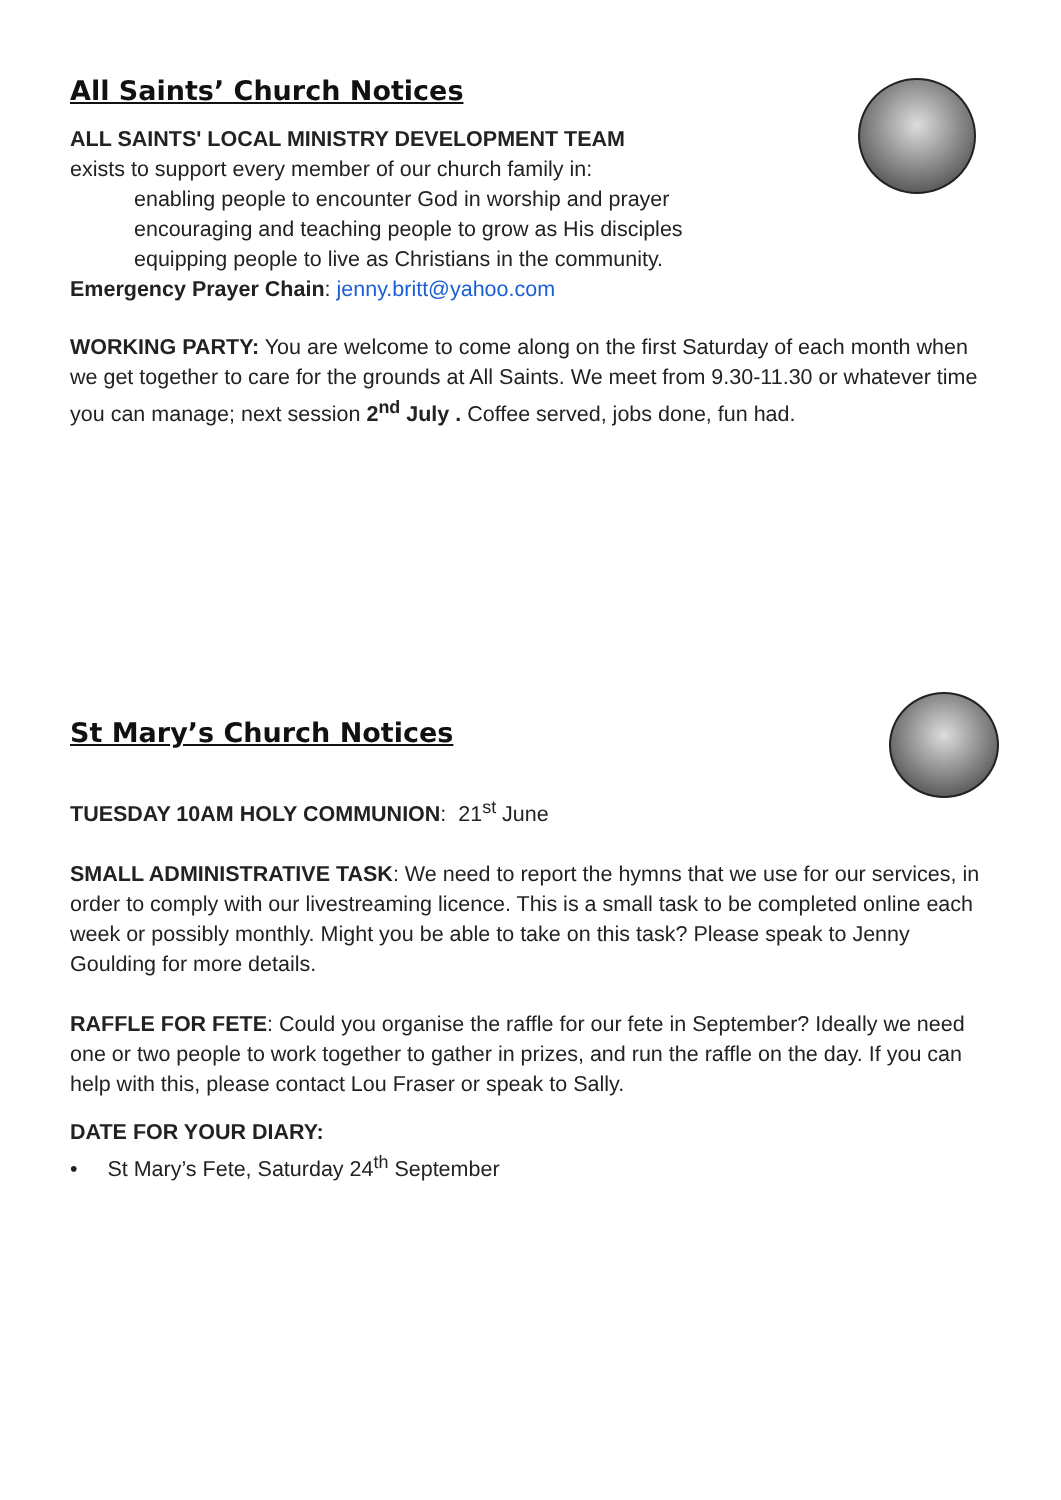All Saints’ Church Notices
ALL SAINTS' LOCAL MINISTRY DEVELOPMENT TEAM
exists to support every member of our church family in:
enabling people to encounter God in worship and prayer
encouraging and teaching people to grow as His disciples
equipping people to live as Christians in the community.
Emergency Prayer Chain: jenny.britt@yahoo.com
WORKING PARTY: You are welcome to come along on the first Saturday of each month when we get together to care for the grounds at All Saints. We meet from 9.30-11.30 or whatever time you can manage; next session 2<sup>nd</sup> July . Coffee served, jobs done, fun had.
St Mary’s Church Notices
TUESDAY 10AM HOLY COMMUNION: 21<sup>st</sup> June
SMALL ADMINISTRATIVE TASK: We need to report the hymns that we use for our services, in order to comply with our livestreaming licence. This is a small task to be completed online each week or possibly monthly. Might you be able to take on this task? Please speak to Jenny Goulding for more details.
RAFFLE FOR FETE: Could you organise the raffle for our fete in September? Ideally we need one or two people to work together to gather in prizes, and run the raffle on the day. If you can help with this, please contact Lou Fraser or speak to Sally.
DATE FOR YOUR DIARY:
• St Mary’s Fete, Saturday 24<sup>th</sup> September